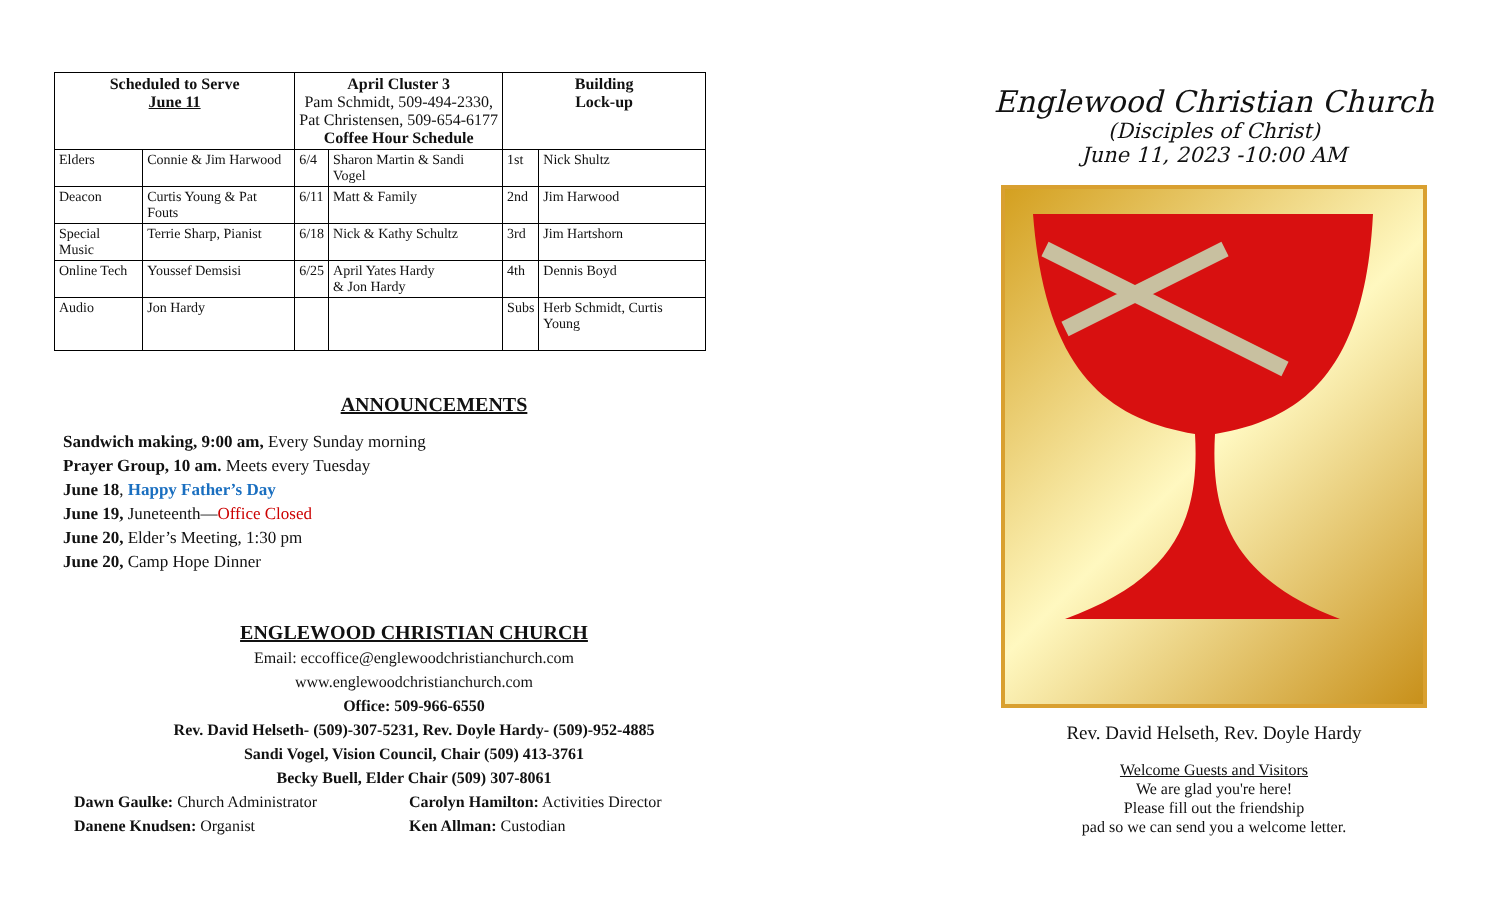| Scheduled to Serve June 11 | | April Cluster 3 Pam Schmidt, 509-494-2330, Pat Christensen, 509-654-6177 Coffee Hour Schedule | | Building Lock-up | |
| --- | --- | --- | --- | --- | --- |
| Elders | Connie & Jim Harwood | 6/4 | Sharon Martin & Sandi Vogel | 1st | Nick Shultz |
| Deacon | Curtis Young & Pat Fouts | 6/11 | Matt & Family | 2nd | Jim Harwood |
| Special Music | Terrie Sharp, Pianist | 6/18 | Nick & Kathy Schultz | 3rd | Jim Hartshorn |
| Online Tech | Youssef Demsisi | 6/25 | April Yates Hardy & Jon Hardy | 4th | Dennis Boyd |
| Audio | Jon Hardy | | | Subs | Herb Schmidt, Curtis Young |
ANNOUNCEMENTS
Sandwich making, 9:00 am, Every Sunday morning
Prayer Group, 10 am. Meets every Tuesday
June 18, Happy Father’s Day
June 19, Juneteenth—Office Closed
June 20, Elder’s Meeting, 1:30 pm
June 20, Camp Hope Dinner
ENGLEWOOD CHRISTIAN CHURCH
Email: eccoffice@englewoodchristianchurch.com
www.englewoodchristianchurch.com
Office: 509-966-6550
Rev. David Helseth- (509)-307-5231, Rev. Doyle Hardy- (509)-952-4885
Sandi Vogel, Vision Council, Chair (509) 413-3761
Becky Buell, Elder Chair (509) 307-8061
Dawn Gaulke: Church Administrator
Danene Knudsen: Organist
Carolyn Hamilton: Activities Director
Ken Allman: Custodian
Englewood Christian Church
(Disciples of Christ)
June 11, 2023 -10:00 AM
Rev. David Helseth, Rev. Doyle Hardy
Welcome Guests and Visitors
We are glad you're here!
Please fill out the friendship
pad so we can send you a welcome letter.